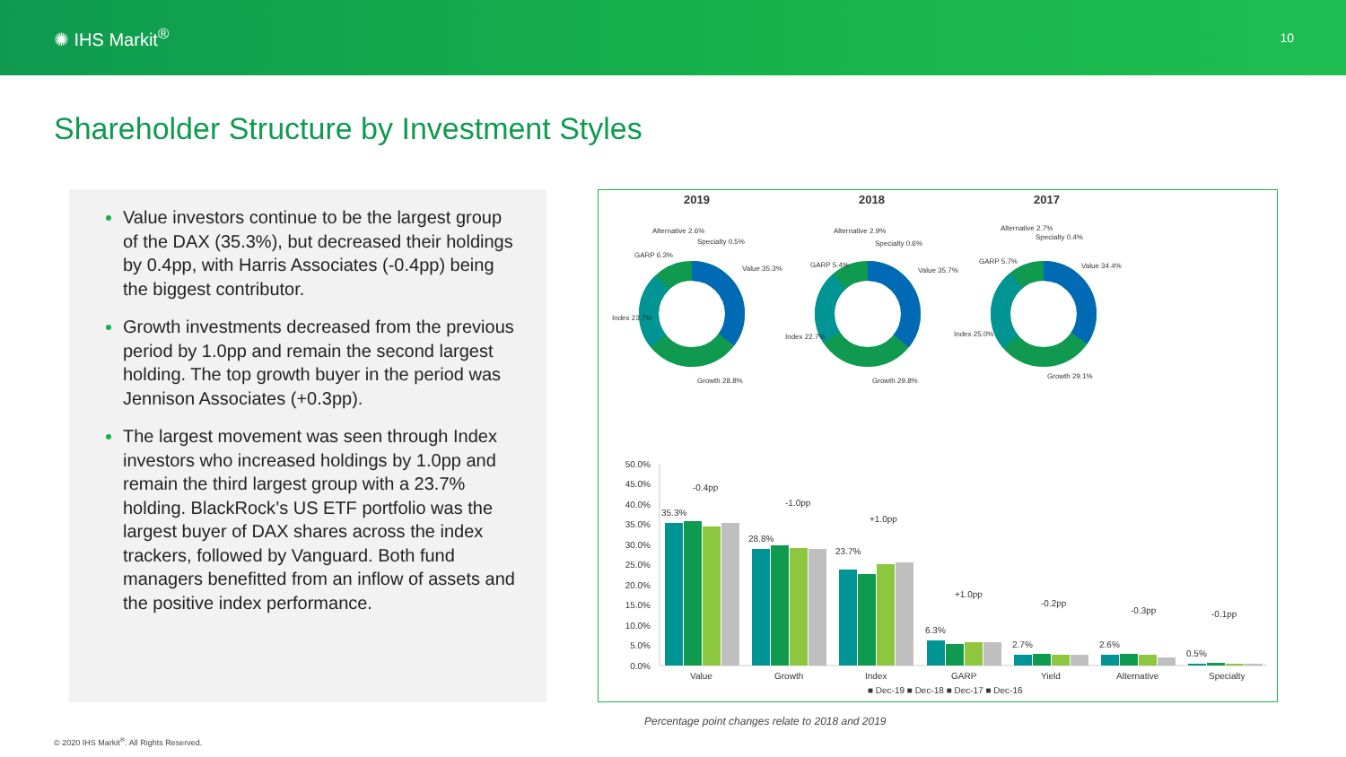✺ IHS Markit<sup>®</sup>
10
Shareholder Structure by Investment Styles
Value investors continue to be the largest group of the DAX (35.3%), but decreased their holdings by 0.4pp, with Harris Associates (-0.4pp) being the biggest contributor.
Growth investments decreased from the previous period by 1.0pp and remain the second largest holding. The top growth buyer in the period was Jennison Associates (+0.3pp).
The largest movement was seen through Index investors who increased holdings by 1.0pp and remain the third largest group with a 23.7% holding. BlackRock’s US ETF portfolio was the largest buyer of DAX shares across the index trackers, followed by Vanguard. Both fund managers benefitted from an inflow of assets and the positive index performance.
2019
2018
2017
Alternative 2.6%
Specialty 0.5%
GARP 6.3%
Value 35.3%
Index 23.7%
Growth 28.8%
Alternative 2.9%
Specialty 0.6%
GARP 5.4%
Value 35.7%
Index 22.7%
Growth 29.8%
Alternative 2.7%
Specialty 0.4%
GARP 5.7%
Value 34.4%
Index 25.0%
Growth 29.1%
50.0%
45.0%
40.0%
35.0%
30.0%
25.0%
20.0%
15.0%
10.0%
5.0%
0.0%
35.3%
28.8%
23.7%
6.3%
2.7%
2.6%
0.5%
-0.4pp
-1.0pp
+1.0pp
+1.0pp
-0.2pp
-0.3pp
-0.1pp
Value
Growth
Index
GARP
Yield
Alternative
Specialty
■ Dec-19 ■ Dec-18 ■ Dec-17 ■ Dec-16
Percentage point changes relate to 2018 and 2019
© 2020 IHS Markit<sup>®</sup>. All Rights Reserved.